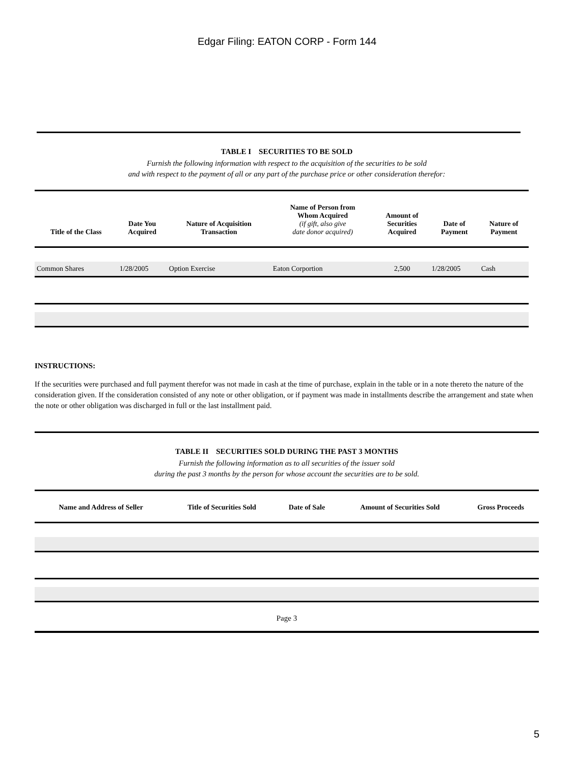Edgar Filing: EATON CORP - Form 144
TABLE I SECURITIES TO BE SOLD
Furnish the following information with respect to the acquisition of the securities to be sold
and with respect to the payment of all or any part of the purchase price or other consideration therefor:
| Title of the Class | Date You Acquired | Nature of Acquisition Transaction | Name of Person from Whom Acquired (if gift, also give date donor acquired) | Amount of Securities Acquired | Date of Payment | Nature of Payment |
| --- | --- | --- | --- | --- | --- | --- |
| Common Shares | 1/28/2005 | Option Exercise | Eaton Corportion | 2,500 | 1/28/2005 | Cash |
INSTRUCTIONS:
If the securities were purchased and full payment therefor was not made in cash at the time of purchase, explain in the table or in a note thereto the nature of the consideration given. If the consideration consisted of any note or other obligation, or if payment was made in installments describe the arrangement and state when the note or other obligation was discharged in full or the last installment paid.
TABLE II SECURITIES SOLD DURING THE PAST 3 MONTHS
Furnish the following information as to all securities of the issuer sold
during the past 3 months by the person for whose account the securities are to be sold.
| Name and Address of Seller | Title of Securities Sold | Date of Sale | Amount of Securities Sold | Gross Proceeds |
| --- | --- | --- | --- | --- |
| Page 3 | | | | |
5